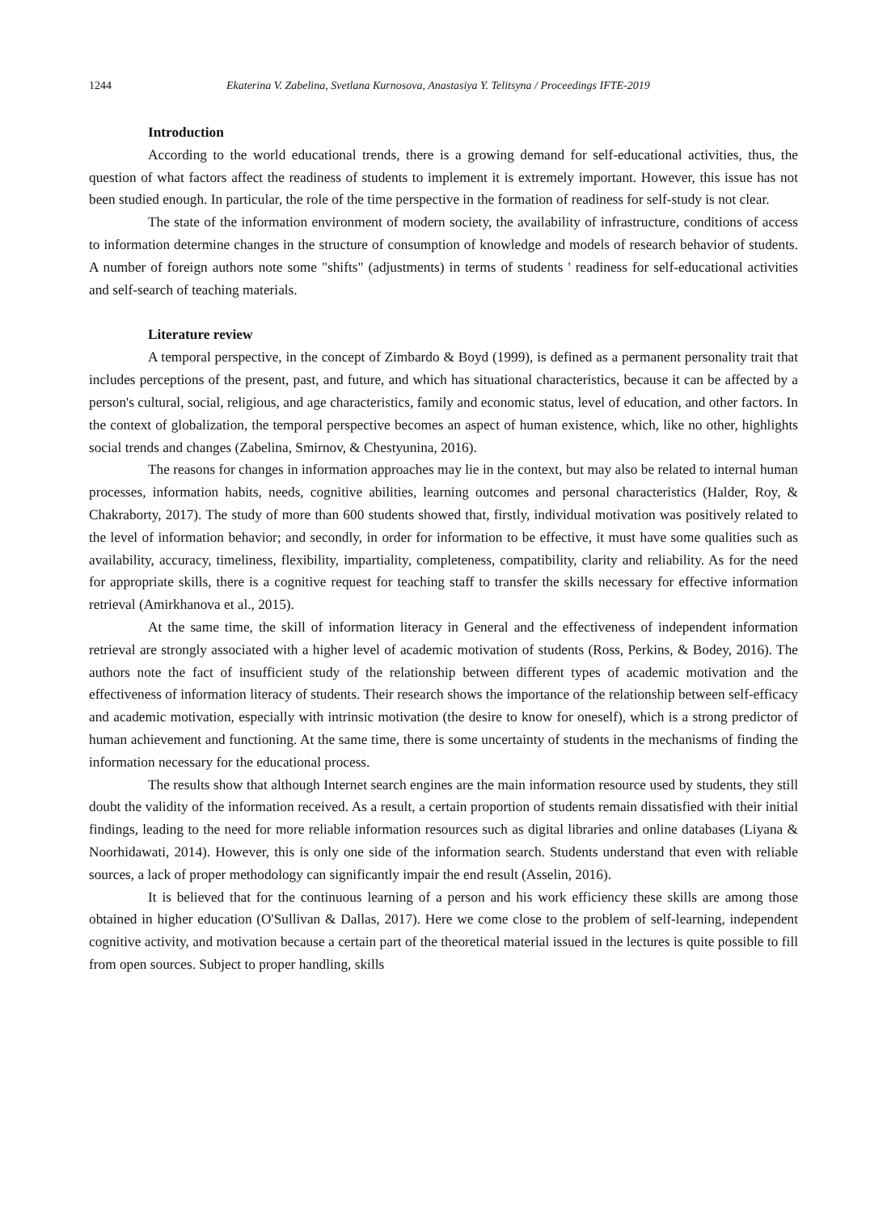1244 Ekaterina V. Zabelina, Svetlana Kurnosova, Anastasiya Y. Telitsyna / Proceedings IFTE-2019
Introduction
According to the world educational trends, there is a growing demand for self-educational activities, thus, the question of what factors affect the readiness of students to implement it is extremely important. However, this issue has not been studied enough. In particular, the role of the time perspective in the formation of readiness for self-study is not clear.
The state of the information environment of modern society, the availability of infrastructure, conditions of access to information determine changes in the structure of consumption of knowledge and models of research behavior of students. A number of foreign authors note some "shifts" (adjustments) in terms of students ' readiness for self-educational activities and self-search of teaching materials.
Literature review
A temporal perspective, in the concept of Zimbardo & Boyd (1999), is defined as a permanent personality trait that includes perceptions of the present, past, and future, and which has situational characteristics, because it can be affected by a person's cultural, social, religious, and age characteristics, family and economic status, level of education, and other factors. In the context of globalization, the temporal perspective becomes an aspect of human existence, which, like no other, highlights social trends and changes (Zabelina, Smirnov, & Chestyunina, 2016).
The reasons for changes in information approaches may lie in the context, but may also be related to internal human processes, information habits, needs, cognitive abilities, learning outcomes and personal characteristics (Halder, Roy, & Chakraborty, 2017). The study of more than 600 students showed that, firstly, individual motivation was positively related to the level of information behavior; and secondly, in order for information to be effective, it must have some qualities such as availability, accuracy, timeliness, flexibility, impartiality, completeness, compatibility, clarity and reliability. As for the need for appropriate skills, there is a cognitive request for teaching staff to transfer the skills necessary for effective information retrieval (Amirkhanova et al., 2015).
At the same time, the skill of information literacy in General and the effectiveness of independent information retrieval are strongly associated with a higher level of academic motivation of students (Ross, Perkins, & Bodey, 2016). The authors note the fact of insufficient study of the relationship between different types of academic motivation and the effectiveness of information literacy of students. Their research shows the importance of the relationship between self-efficacy and academic motivation, especially with intrinsic motivation (the desire to know for oneself), which is a strong predictor of human achievement and functioning. At the same time, there is some uncertainty of students in the mechanisms of finding the information necessary for the educational process.
The results show that although Internet search engines are the main information resource used by students, they still doubt the validity of the information received. As a result, a certain proportion of students remain dissatisfied with their initial findings, leading to the need for more reliable information resources such as digital libraries and online databases (Liyana & Noorhidawati, 2014). However, this is only one side of the information search. Students understand that even with reliable sources, a lack of proper methodology can significantly impair the end result (Asselin, 2016).
It is believed that for the continuous learning of a person and his work efficiency these skills are among those obtained in higher education (O'Sullivan & Dallas, 2017). Here we come close to the problem of self-learning, independent cognitive activity, and motivation because a certain part of the theoretical material issued in the lectures is quite possible to fill from open sources. Subject to proper handling, skills